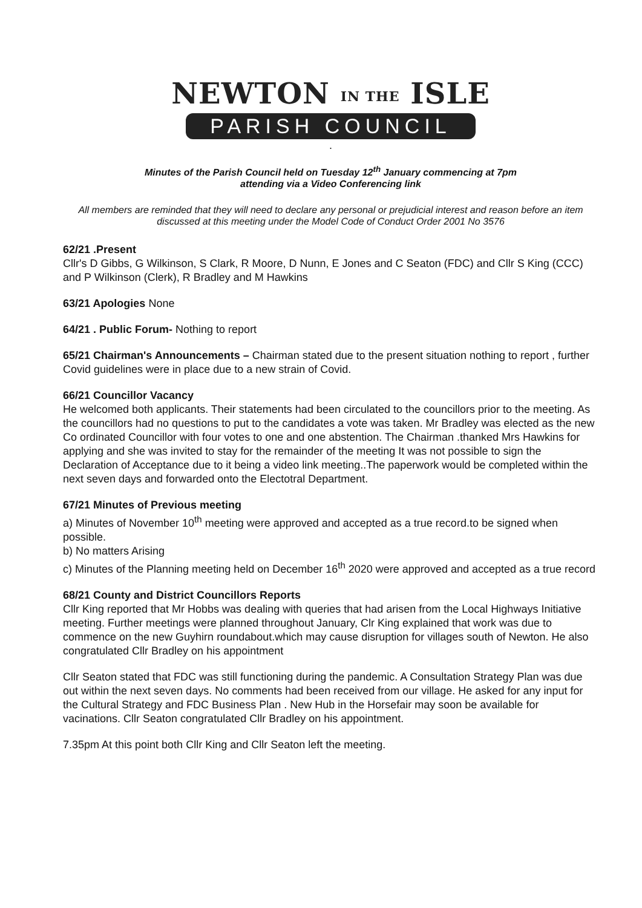NEWTON IN THE ISLE
PARISH COUNCIL
.
Minutes of the Parish Council held on Tuesday 12<sup>th</sup> January commencing at 7pm
attending via a Video Conferencing link
All members are reminded that they will need to declare any personal or prejudicial interest and reason before an item discussed at this meeting under the Model Code of Conduct Order 2001 No 3576
62/21 .Present
Cllr's D Gibbs, G Wilkinson, S Clark, R Moore, D Nunn, E Jones and C Seaton (FDC) and Cllr S King (CCC) and P Wilkinson (Clerk), R Bradley and M Hawkins
63/21 Apologies None
64/21 . Public Forum- Nothing to report
65/21 Chairman's Announcements – Chairman stated due to the present situation nothing to report , further Covid guidelines were in place due to a new strain of Covid.
66/21 Councillor Vacancy
He welcomed both applicants. Their statements had been circulated to the councillors prior to the meeting. As the councillors had no questions to put to the candidates a vote was taken. Mr Bradley was elected as the new Co ordinated Councillor with four votes to one and one abstention. The Chairman .thanked Mrs Hawkins for applying and she was invited to stay for the remainder of the meeting It was not possible to sign the Declaration of Acceptance due to it being a video link meeting..The paperwork would be completed within the next seven days and forwarded onto the Electotral Department.
67/21 Minutes of Previous meeting
a) Minutes of November 10<sup>th</sup> meeting were approved and accepted as a true record.to be signed when possible.
b) No matters Arising
c) Minutes of the Planning meeting held on December 16<sup>th</sup> 2020 were approved and accepted as a true record
68/21 County and District Councillors Reports
Cllr King reported that Mr Hobbs was dealing with queries that had arisen from the Local Highways Initiative meeting. Further meetings were planned throughout January, Clr King explained that work was due to commence on the new Guyhirn roundabout.which may cause disruption for villages south of Newton. He also congratulated Cllr Bradley on his appointment
Cllr Seaton stated that FDC was still functioning during the pandemic. A Consultation Strategy Plan was due out within the next seven days. No comments had been received from our village. He asked for any input for the Cultural Strategy and FDC Business Plan . New Hub in the Horsefair may soon be available for vacinations. Cllr Seaton congratulated Cllr Bradley on his appointment.
7.35pm At this point both Cllr King and Cllr Seaton left the meeting.